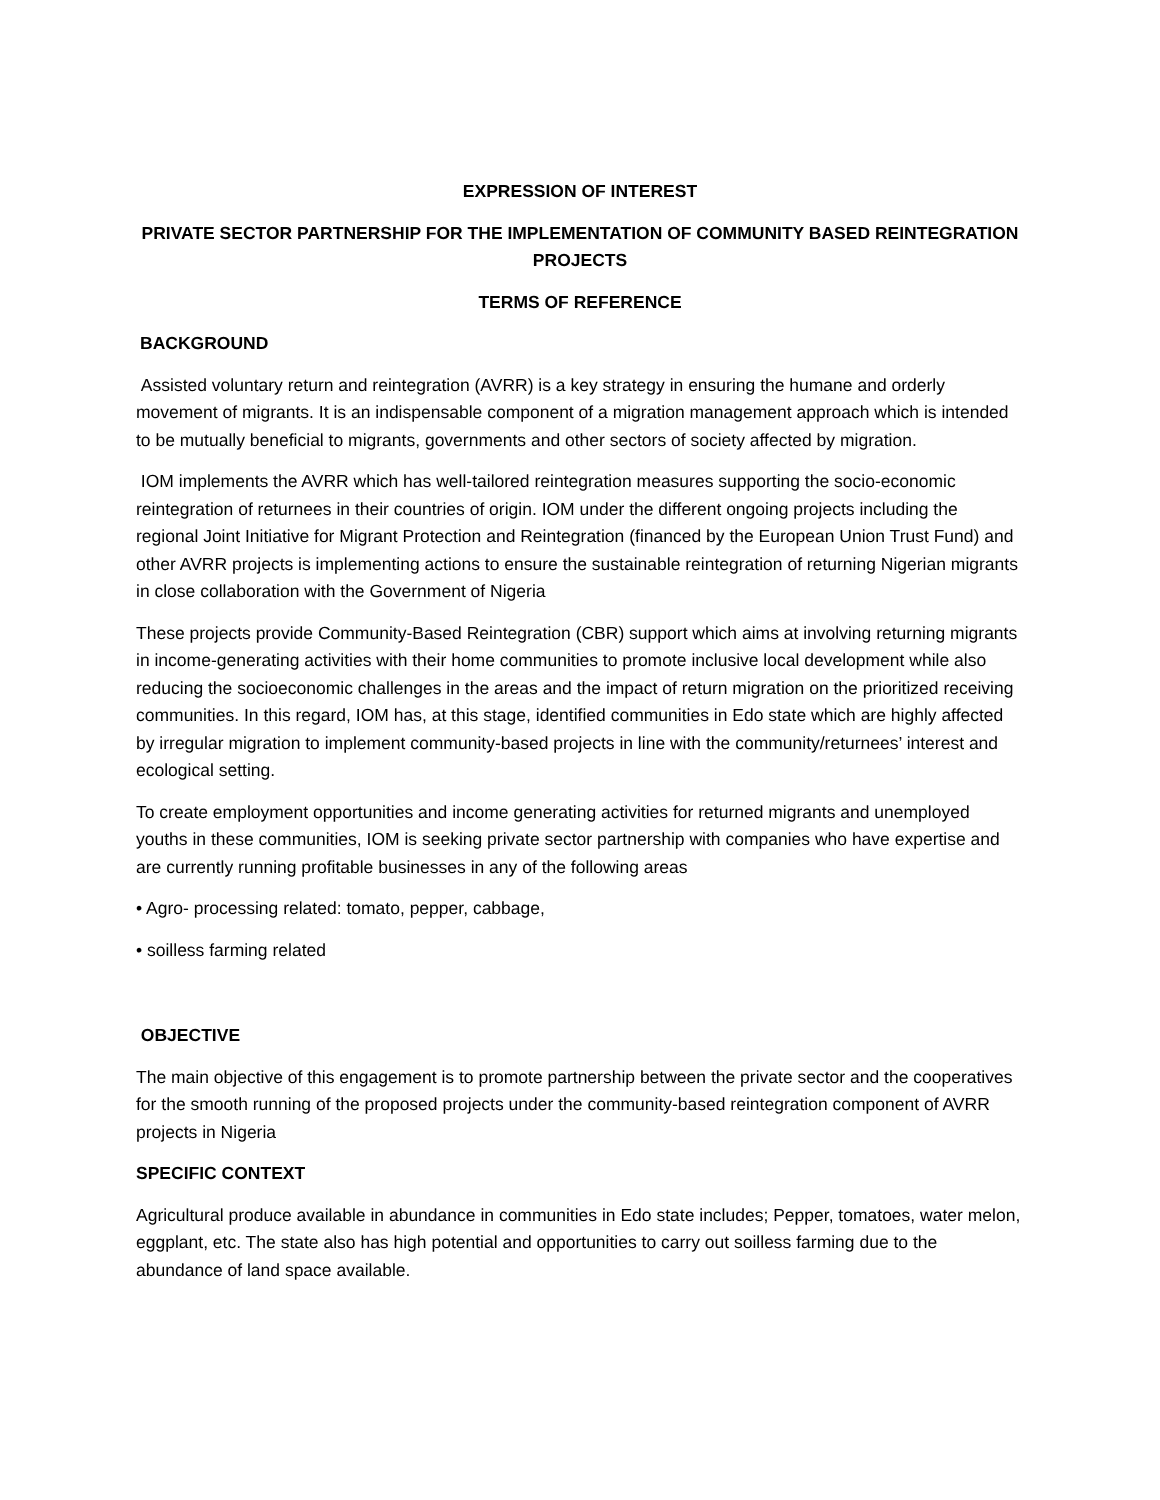EXPRESSION OF INTEREST
PRIVATE SECTOR PARTNERSHIP FOR THE IMPLEMENTATION OF COMMUNITY BASED REINTEGRATION PROJECTS
TERMS OF REFERENCE
BACKGROUND
Assisted voluntary return and reintegration (AVRR) is a key strategy in ensuring the humane and orderly movement of migrants. It is an indispensable component of a migration management approach which is intended to be mutually beneficial to migrants, governments and other sectors of society affected by migration.
IOM implements the AVRR which has well-tailored reintegration measures supporting the socio-economic reintegration of returnees in their countries of origin. IOM under the different ongoing projects including the regional Joint Initiative for Migrant Protection and Reintegration (financed by the European Union Trust Fund) and other AVRR projects is implementing actions to ensure the sustainable reintegration of returning Nigerian migrants in close collaboration with the Government of Nigeria
These projects provide Community-Based Reintegration (CBR) support which aims at involving returning migrants in income-generating activities with their home communities to promote inclusive local development while also reducing the socioeconomic challenges in the areas and the impact of return migration on the prioritized receiving communities. In this regard, IOM has, at this stage, identified communities in Edo state which are highly affected by irregular migration to implement community-based projects in line with the community/returnees’ interest and ecological setting.
To create employment opportunities and income generating activities for returned migrants and unemployed youths in these communities, IOM is seeking private sector partnership with companies who have expertise and are currently running profitable businesses in any of the following areas
• Agro- processing related: tomato, pepper, cabbage,
• soilless farming related
OBJECTIVE
The main objective of this engagement is to promote partnership between the private sector and the cooperatives for the smooth running of the proposed projects under the community-based reintegration component of AVRR projects in Nigeria
SPECIFIC CONTEXT
Agricultural produce available in abundance in communities in Edo state includes; Pepper, tomatoes, water melon, eggplant, etc. The state also has high potential and opportunities to carry out soilless farming due to the abundance of land space available.